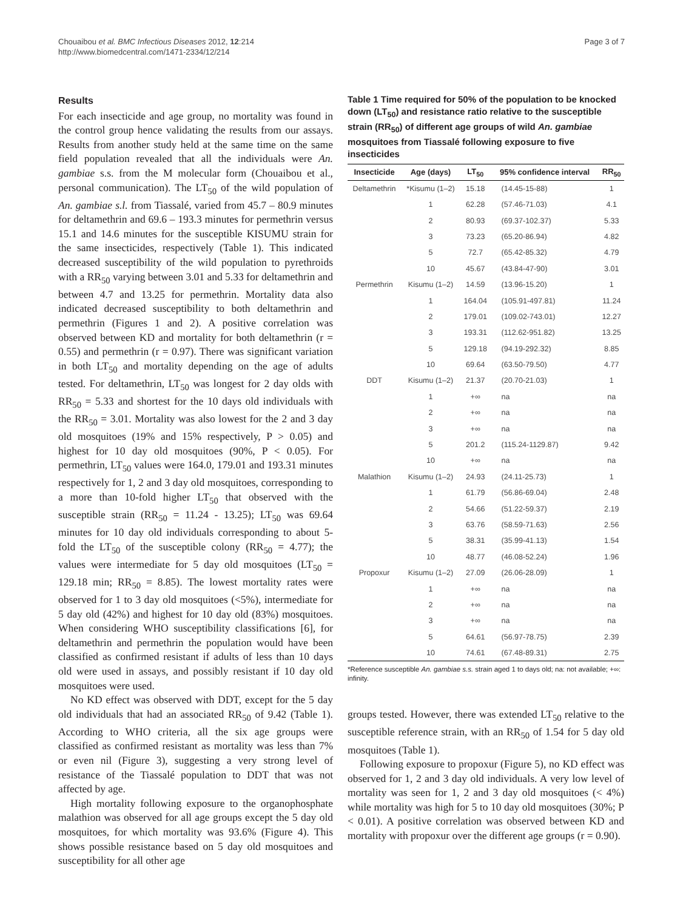Chouaibou et al. BMC Infectious Diseases 2012, 12:214
http://www.biomedcentral.com/1471-2334/12/214
Page 3 of 7
Results
For each insecticide and age group, no mortality was found in the control group hence validating the results from our assays. Results from another study held at the same time on the same field population revealed that all the individuals were An. gambiae s.s. from the M molecular form (Chouaibou et al., personal communication). The LT<sub>50</sub> of the wild population of An. gambiae s.l. from Tiassalé, varied from 45.7 – 80.9 minutes for deltamethrin and 69.6 – 193.3 minutes for permethrin versus 15.1 and 14.6 minutes for the susceptible KISUMU strain for the same insecticides, respectively (Table 1). This indicated decreased susceptibility of the wild population to pyrethroids with a RR<sub>50</sub> varying between 3.01 and 5.33 for deltamethrin and between 4.7 and 13.25 for permethrin. Mortality data also indicated decreased susceptibility to both deltamethrin and permethrin (Figures 1 and 2). A positive correlation was observed between KD and mortality for both deltamethrin (r = 0.55) and permethrin (r = 0.97). There was significant variation in both LT<sub>50</sub> and mortality depending on the age of adults tested. For deltamethrin, LT<sub>50</sub> was longest for 2 day olds with RR<sub>50</sub> = 5.33 and shortest for the 10 days old individuals with the RR<sub>50</sub> = 3.01. Mortality was also lowest for the 2 and 3 day old mosquitoes (19% and 15% respectively, P > 0.05) and highest for 10 day old mosquitoes (90%, P < 0.05). For permethrin, LT<sub>50</sub> values were 164.0, 179.01 and 193.31 minutes respectively for 1, 2 and 3 day old mosquitoes, corresponding to a more than 10-fold higher LT<sub>50</sub> that observed with the susceptible strain (RR<sub>50</sub> = 11.24 - 13.25); LT<sub>50</sub> was 69.64 minutes for 10 day old individuals corresponding to about 5-fold the LT<sub>50</sub> of the susceptible colony (RR<sub>50</sub> = 4.77); the values were intermediate for 5 day old mosquitoes (LT<sub>50</sub> = 129.18 min; RR<sub>50</sub> = 8.85). The lowest mortality rates were observed for 1 to 3 day old mosquitoes (<5%), intermediate for 5 day old (42%) and highest for 10 day old (83%) mosquitoes. When considering WHO susceptibility classifications [6], for deltamethrin and permethrin the population would have been classified as confirmed resistant if adults of less than 10 days old were used in assays, and possibly resistant if 10 day old mosquitoes were used.
No KD effect was observed with DDT, except for the 5 day old individuals that had an associated RR<sub>50</sub> of 9.42 (Table 1). According to WHO criteria, all the six age groups were classified as confirmed resistant as mortality was less than 7% or even nil (Figure 3), suggesting a very strong level of resistance of the Tiassalé population to DDT that was not affected by age.
High mortality following exposure to the organophosphate malathion was observed for all age groups except the 5 day old mosquitoes, for which mortality was 93.6% (Figure 4). This shows possible resistance based on 5 day old mosquitoes and susceptibility for all other age
Table 1 Time required for 50% of the population to be knocked down (LT<sub>50</sub>) and resistance ratio relative to the susceptible strain (RR<sub>50</sub>) of different age groups of wild An. gambiae mosquitoes from Tiassalé following exposure to five insecticides
| Insecticide | Age (days) | LT<sub>50</sub> | 95% confidence interval | RR<sub>50</sub> |
| --- | --- | --- | --- | --- |
| Deltamethrin | *Kisumu (1–2) | 15.18 | (14.45-15-88) | 1 |
| | 1 | 62.28 | (57.46-71.03) | 4.1 |
| | 2 | 80.93 | (69.37-102.37) | 5.33 |
| | 3 | 73.23 | (65.20-86.94) | 4.82 |
| | 5 | 72.7 | (65.42-85.32) | 4.79 |
| | 10 | 45.67 | (43.84-47-90) | 3.01 |
| Permethrin | Kisumu (1–2) | 14.59 | (13.96-15.20) | 1 |
| | 1 | 164.04 | (105.91-497.81) | 11.24 |
| | 2 | 179.01 | (109.02-743.01) | 12.27 |
| | 3 | 193.31 | (112.62-951.82) | 13.25 |
| | 5 | 129.18 | (94.19-292.32) | 8.85 |
| | 10 | 69.64 | (63.50-79.50) | 4.77 |
| DDT | Kisumu (1–2) | 21.37 | (20.70-21.03) | 1 |
| | 1 | +∞ | na | na |
| | 2 | +∞ | na | na |
| | 3 | +∞ | na | na |
| | 5 | 201.2 | (115.24-1129.87) | 9.42 |
| | 10 | +∞ | na | na |
| Malathion | Kisumu (1–2) | 24.93 | (24.11-25.73) | 1 |
| | 1 | 61.79 | (56.86-69.04) | 2.48 |
| | 2 | 54.66 | (51.22-59.37) | 2.19 |
| | 3 | 63.76 | (58.59-71.63) | 2.56 |
| | 5 | 38.31 | (35.99-41.13) | 1.54 |
| | 10 | 48.77 | (46.08-52.24) | 1.96 |
| Propoxur | Kisumu (1–2) | 27.09 | (26.06-28.09) | 1 |
| | 1 | +∞ | na | na |
| | 2 | +∞ | na | na |
| | 3 | +∞ | na | na |
| | 5 | 64.61 | (56.97-78.75) | 2.39 |
| | 10 | 74.61 | (67.48-89.31) | 2.75 |
*Reference susceptible An. gambiae s.s. strain aged 1 to days old; na: not available; +∞: infinity.
groups tested. However, there was extended LT<sub>50</sub> relative to the susceptible reference strain, with an RR<sub>50</sub> of 1.54 for 5 day old mosquitoes (Table 1).
Following exposure to propoxur (Figure 5), no KD effect was observed for 1, 2 and 3 day old individuals. A very low level of mortality was seen for 1, 2 and 3 day old mosquitoes (< 4%) while mortality was high for 5 to 10 day old mosquitoes (30%; P < 0.01). A positive correlation was observed between KD and mortality with propoxur over the different age groups (r = 0.90).